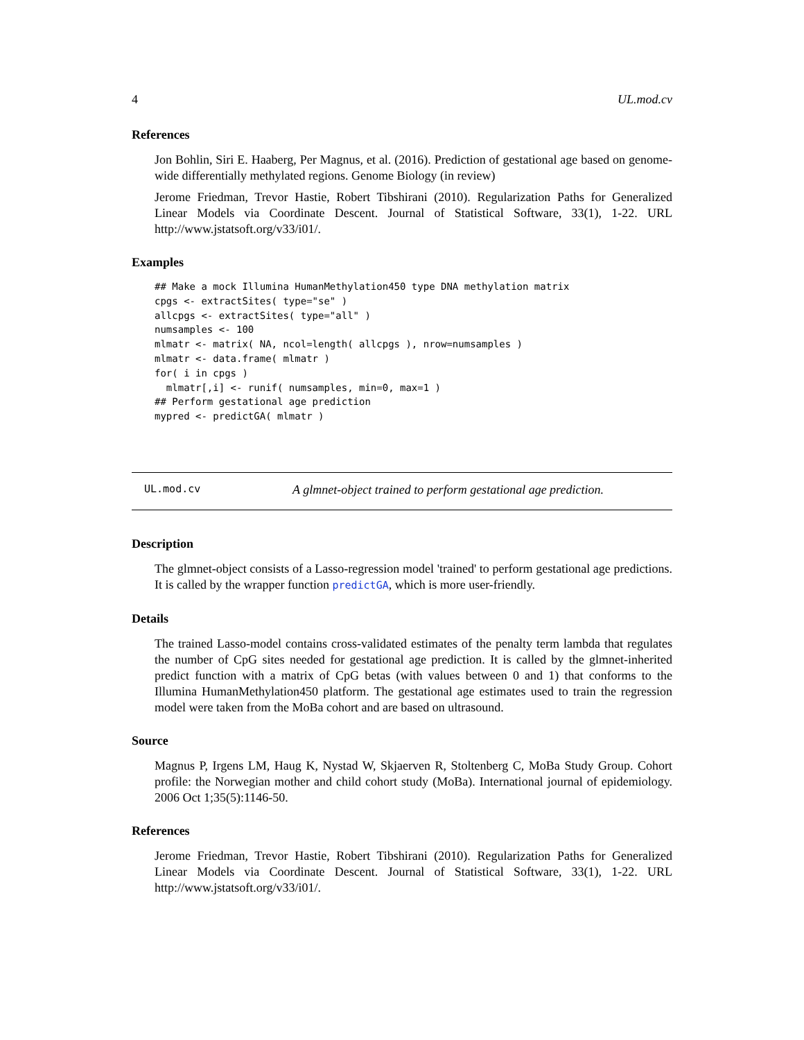4 UL.mod.cv
References
Jon Bohlin, Siri E. Haaberg, Per Magnus, et al. (2016). Prediction of gestational age based on genome-wide differentially methylated regions. Genome Biology (in review)
Jerome Friedman, Trevor Hastie, Robert Tibshirani (2010). Regularization Paths for Generalized Linear Models via Coordinate Descent. Journal of Statistical Software, 33(1), 1-22. URL http://www.jstatsoft.org/v33/i01/.
Examples
## Make a mock Illumina HumanMethylation450 type DNA methylation matrix
cpgs <- extractSites( type="se" )
allcpgs <- extractSites( type="all" )
numsamples <- 100
mlmatr <- matrix( NA, ncol=length( allcpgs ), nrow=numsamples )
mlmatr <- data.frame( mlmatr )
for( i in cpgs )
  mlmatr[,i] <- runif( numsamples, min=0, max=1 )
## Perform gestational age prediction
mypred <- predictGA( mlmatr )
UL.mod.cv A glmnet-object trained to perform gestational age prediction.
Description
The glmnet-object consists of a Lasso-regression model 'trained' to perform gestational age predictions. It is called by the wrapper function predictGA, which is more user-friendly.
Details
The trained Lasso-model contains cross-validated estimates of the penalty term lambda that regulates the number of CpG sites needed for gestational age prediction. It is called by the glmnet-inherited predict function with a matrix of CpG betas (with values between 0 and 1) that conforms to the Illumina HumanMethylation450 platform. The gestational age estimates used to train the regression model were taken from the MoBa cohort and are based on ultrasound.
Source
Magnus P, Irgens LM, Haug K, Nystad W, Skjaerven R, Stoltenberg C, MoBa Study Group. Cohort profile: the Norwegian mother and child cohort study (MoBa). International journal of epidemiology. 2006 Oct 1;35(5):1146-50.
References
Jerome Friedman, Trevor Hastie, Robert Tibshirani (2010). Regularization Paths for Generalized Linear Models via Coordinate Descent. Journal of Statistical Software, 33(1), 1-22. URL http://www.jstatsoft.org/v33/i01/.